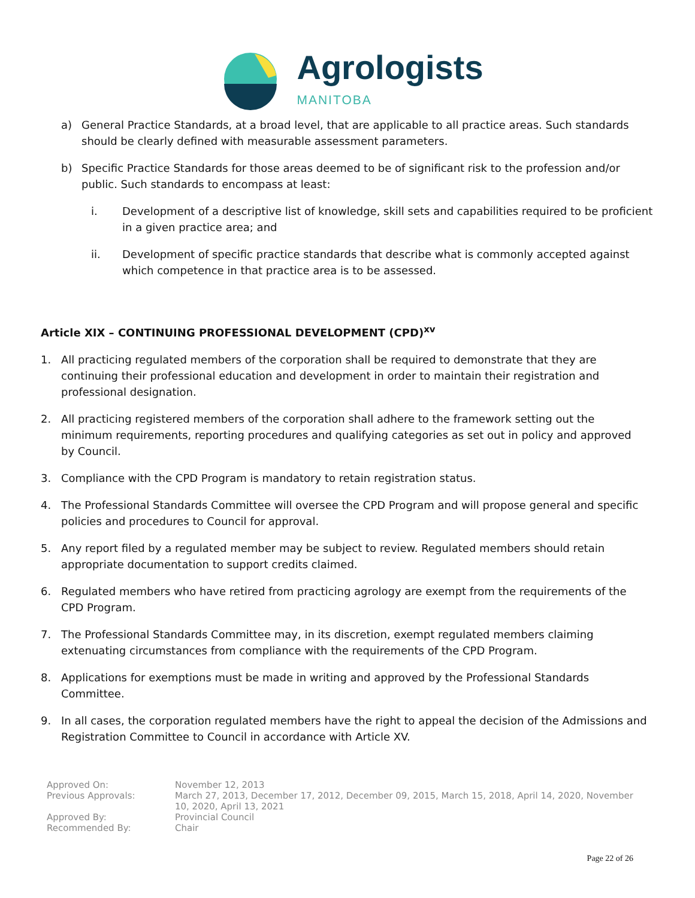Agrologists
MANITOBA
a) General Practice Standards, at a broad level, that are applicable to all practice areas. Such standards should be clearly defined with measurable assessment parameters.
b) Specific Practice Standards for those areas deemed to be of significant risk to the profession and/or public. Such standards to encompass at least:
i. Development of a descriptive list of knowledge, skill sets and capabilities required to be proficient in a given practice area; and
ii. Development of specific practice standards that describe what is commonly accepted against which competence in that practice area is to be assessed.
Article XIX – CONTINUING PROFESSIONAL DEVELOPMENT (CPD)<sup>xv</sup>
1. All practicing regulated members of the corporation shall be required to demonstrate that they are continuing their professional education and development in order to maintain their registration and professional designation.
2. All practicing registered members of the corporation shall adhere to the framework setting out the minimum requirements, reporting procedures and qualifying categories as set out in policy and approved by Council.
3. Compliance with the CPD Program is mandatory to retain registration status.
4. The Professional Standards Committee will oversee the CPD Program and will propose general and specific policies and procedures to Council for approval.
5. Any report filed by a regulated member may be subject to review. Regulated members should retain appropriate documentation to support credits claimed.
6. Regulated members who have retired from practicing agrology are exempt from the requirements of the CPD Program.
7. The Professional Standards Committee may, in its discretion, exempt regulated members claiming extenuating circumstances from compliance with the requirements of the CPD Program.
8. Applications for exemptions must be made in writing and approved by the Professional Standards Committee.
9. In all cases, the corporation regulated members have the right to appeal the decision of the Admissions and Registration Committee to Council in accordance with Article XV.
Approved On: November 12, 2013
Previous Approvals: March 27, 2013, December 17, 2012, December 09, 2015, March 15, 2018, April 14, 2020, November 10, 2020, April 13, 2021
Approved By: Provincial Council
Recommended By: Chair
Page 22 of 26